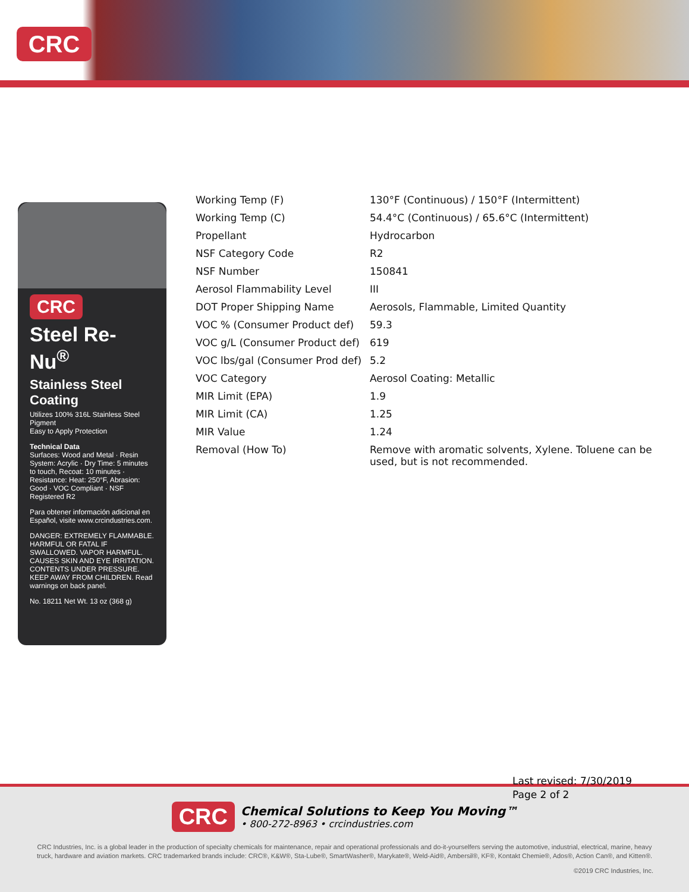CRC
CRC
Steel Re-Nu<sup>®</sup>
Stainless Steel Coating
Utilizes 100% 316L Stainless Steel Pigment
Easy to Apply Protection
Technical Data
Surfaces: Wood and Metal · Resin System: Acrylic · Dry Time: 5 minutes to touch, Recoat: 10 minutes · Resistance: Heat: 250°F, Abrasion: Good · VOC Compliant · NSF Registered R2
Para obtener información adicional en Español, visite www.crcindustries.com.
DANGER: EXTREMELY FLAMMABLE. HARMFUL OR FATAL IF SWALLOWED. VAPOR HARMFUL. CAUSES SKIN AND EYE IRRITATION. CONTENTS UNDER PRESSURE. KEEP AWAY FROM CHILDREN. Read warnings on back panel.
No. 18211 Net Wt. 13 oz (368 g)
| Working Temp (F) | 130°F (Continuous) / 150°F (Intermittent) |
| Working Temp (C) | 54.4°C (Continuous) / 65.6°C (Intermittent) |
| Propellant | Hydrocarbon |
| NSF Category Code | R2 |
| NSF Number | 150841 |
| Aerosol Flammability Level | III |
| DOT Proper Shipping Name | Aerosols, Flammable, Limited Quantity |
| VOC % (Consumer Product def) | 59.3 |
| VOC g/L (Consumer Product def) | 619 |
| VOC lbs/gal (Consumer Prod def) | 5.2 |
| VOC Category | Aerosol Coating: Metallic |
| MIR Limit (EPA) | 1.9 |
| MIR Limit (CA) | 1.25 |
| MIR Value | 1.24 |
| Removal (How To) | Remove with aromatic solvents, Xylene. Toluene can be used, but is not recommended. |
CRC Chemical Solutions to Keep You Moving™
• 800-272-8963 • crcindustries.com
CRC Industries, Inc. is a global leader in the production of specialty chemicals for maintenance, repair and operational professionals and do-it-yourselfers serving the automotive, industrial, electrical, marine, heavy truck, hardware and aviation markets. CRC trademarked brands include: CRC®, K&W®, Sta-Lube®, SmartWasher®, Marykate®, Weld-Aid®, Ambersil®, KF®, Kontakt Chemie®, Ados®, Action Can®, and Kitten®.
©2019 CRC Industries, Inc.
Last revised: 7/30/2019
Page 2 of 2